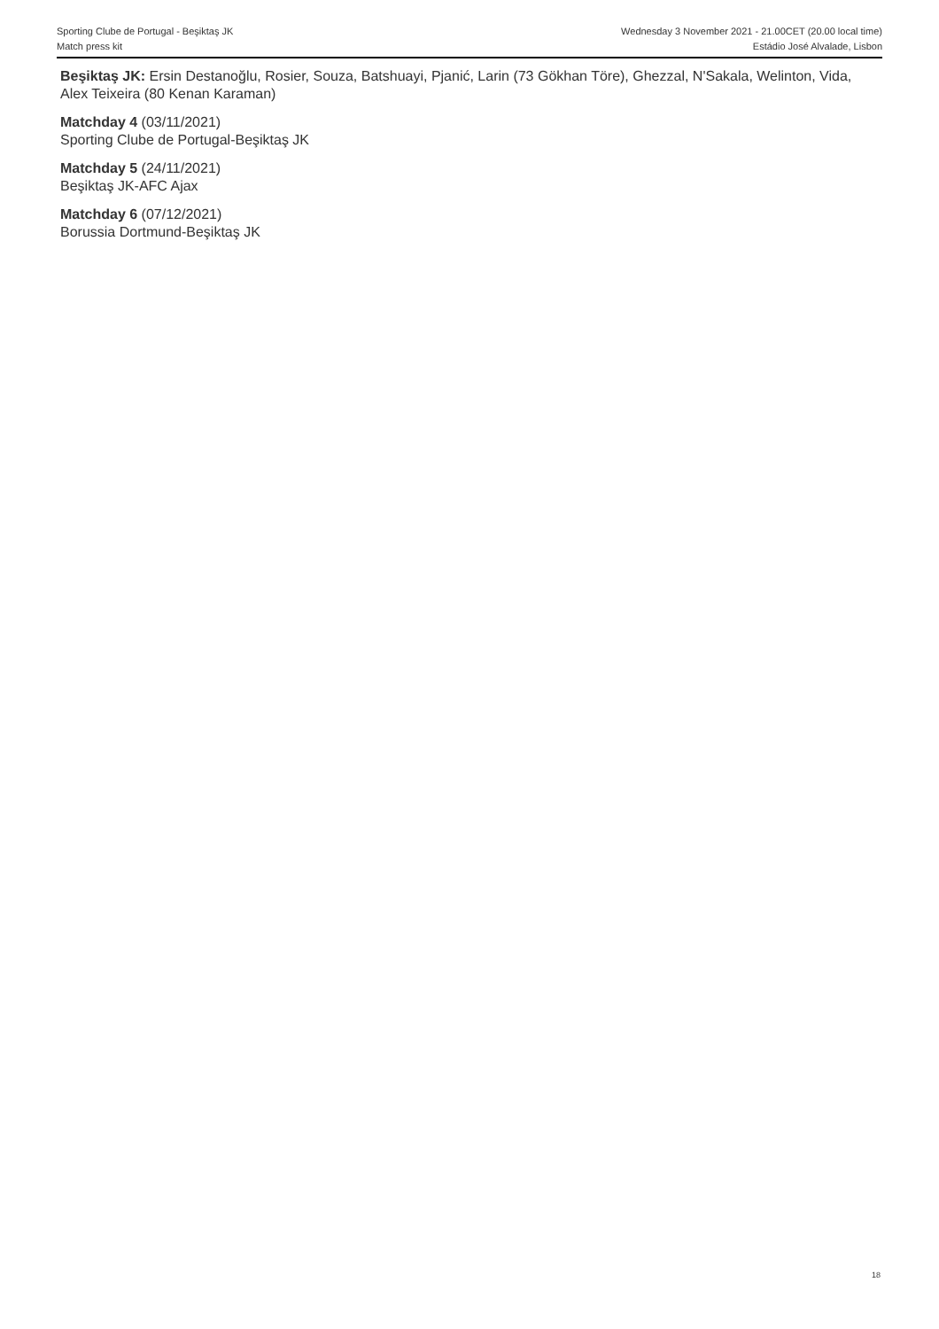Sporting Clube de Portugal - Beşiktaş JK
Match press kit
Wednesday 3 November 2021 - 21.00CET (20.00 local time)
Estádio José Alvalade, Lisbon
Beşiktaş JK: Ersin Destanoğlu, Rosier, Souza, Batshuayi, Pjanić, Larin (73 Gökhan Töre), Ghezzal, N'Sakala, Welinton, Vida, Alex Teixeira (80 Kenan Karaman)
Matchday 4 (03/11/2021)
Sporting Clube de Portugal-Beşiktaş JK
Matchday 5 (24/11/2021)
Beşiktaş JK-AFC Ajax
Matchday 6 (07/12/2021)
Borussia Dortmund-Beşiktaş JK
18